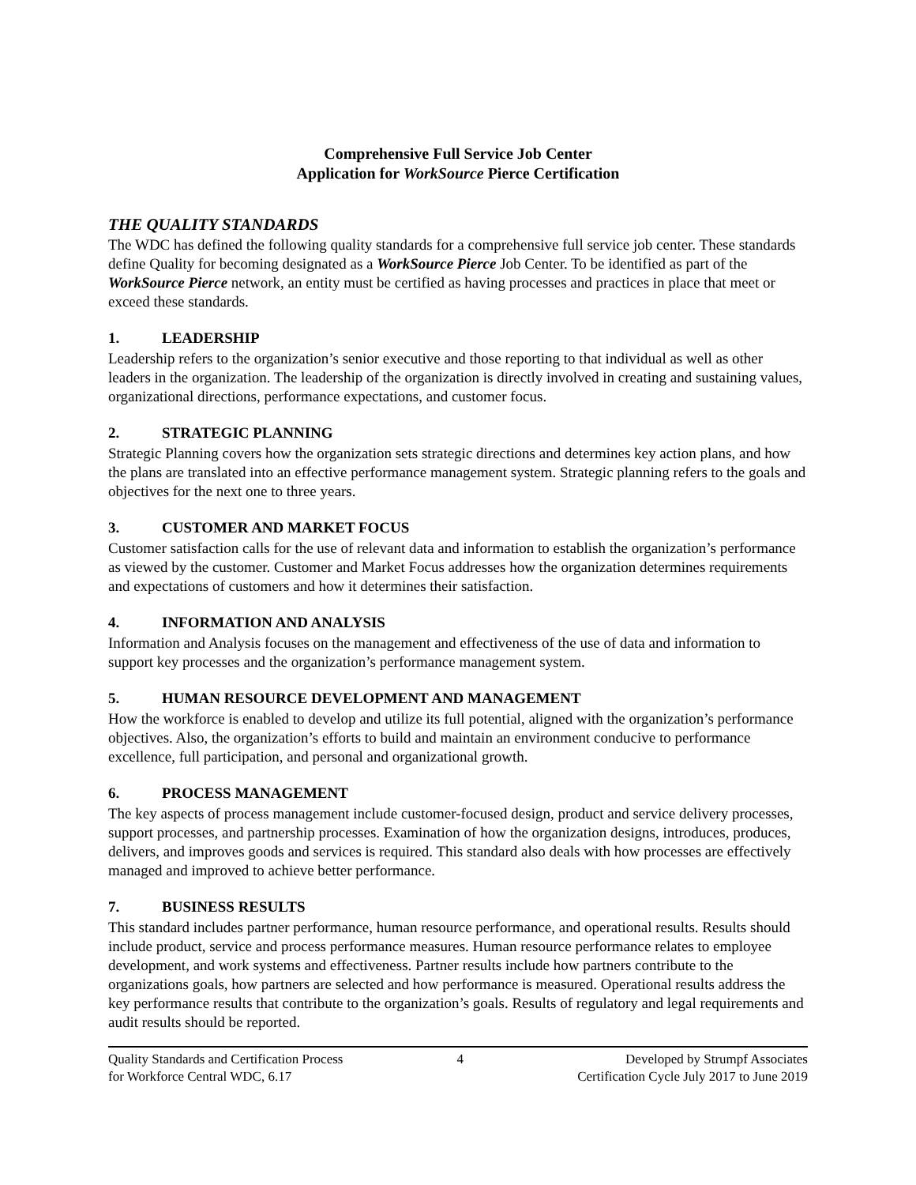Comprehensive Full Service Job Center
Application for WorkSource Pierce Certification
THE QUALITY STANDARDS
The WDC has defined the following quality standards for a comprehensive full service job center. These standards define Quality for becoming designated as a WorkSource Pierce Job Center. To be identified as part of the WorkSource Pierce network, an entity must be certified as having processes and practices in place that meet or exceed these standards.
1. LEADERSHIP
Leadership refers to the organization’s senior executive and those reporting to that individual as well as other leaders in the organization. The leadership of the organization is directly involved in creating and sustaining values, organizational directions, performance expectations, and customer focus.
2. STRATEGIC PLANNING
Strategic Planning covers how the organization sets strategic directions and determines key action plans, and how the plans are translated into an effective performance management system. Strategic planning refers to the goals and objectives for the next one to three years.
3. CUSTOMER AND MARKET FOCUS
Customer satisfaction calls for the use of relevant data and information to establish the organization’s performance as viewed by the customer. Customer and Market Focus addresses how the organization determines requirements and expectations of customers and how it determines their satisfaction.
4. INFORMATION AND ANALYSIS
Information and Analysis focuses on the management and effectiveness of the use of data and information to support key processes and the organization’s performance management system.
5. HUMAN RESOURCE DEVELOPMENT AND MANAGEMENT
How the workforce is enabled to develop and utilize its full potential, aligned with the organization’s performance objectives. Also, the organization’s efforts to build and maintain an environment conducive to performance excellence, full participation, and personal and organizational growth.
6. PROCESS MANAGEMENT
The key aspects of process management include customer-focused design, product and service delivery processes, support processes, and partnership processes. Examination of how the organization designs, introduces, produces, delivers, and improves goods and services is required. This standard also deals with how processes are effectively managed and improved to achieve better performance.
7. BUSINESS RESULTS
This standard includes partner performance, human resource performance, and operational results. Results should include product, service and process performance measures. Human resource performance relates to employee development, and work systems and effectiveness. Partner results include how partners contribute to the organizations goals, how partners are selected and how performance is measured. Operational results address the key performance results that contribute to the organization’s goals. Results of regulatory and legal requirements and audit results should be reported.
Quality Standards and Certification Process
for Workforce Central WDC, 6.17
4 Developed by Strumpf Associates
Certification Cycle July 2017 to June 2019